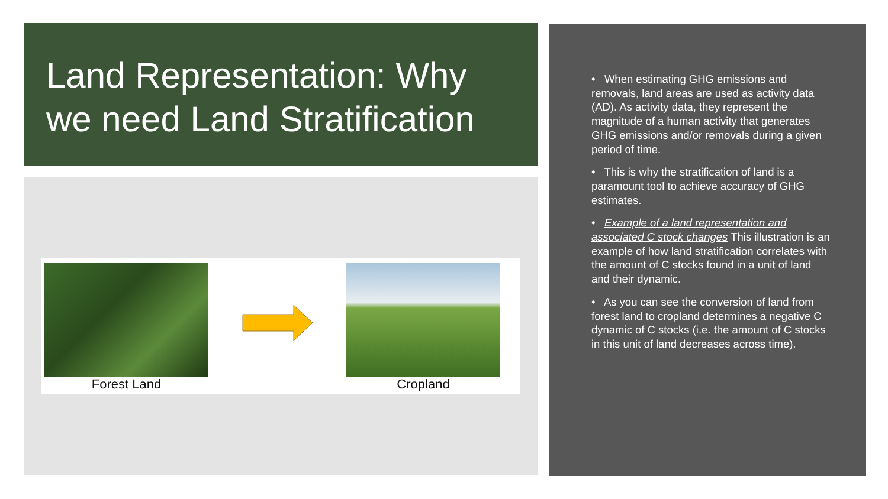Land Representation: Why we need Land Stratification
Forest Land Cropland
• When estimating GHG emissions and removals, land areas are used as activity data (AD). As activity data, they represent the magnitude of a human activity that generates GHG emissions and/or removals during a given period of time.
• This is why the stratification of land is a paramount tool to achieve accuracy of GHG estimates.
• Example of a land representation and associated C stock changes This illustration is an example of how land stratification correlates with the amount of C stocks found in a unit of land and their dynamic.
• As you can see the conversion of land from forest land to cropland determines a negative C dynamic of C stocks (i.e. the amount of C stocks in this unit of land decreases across time).